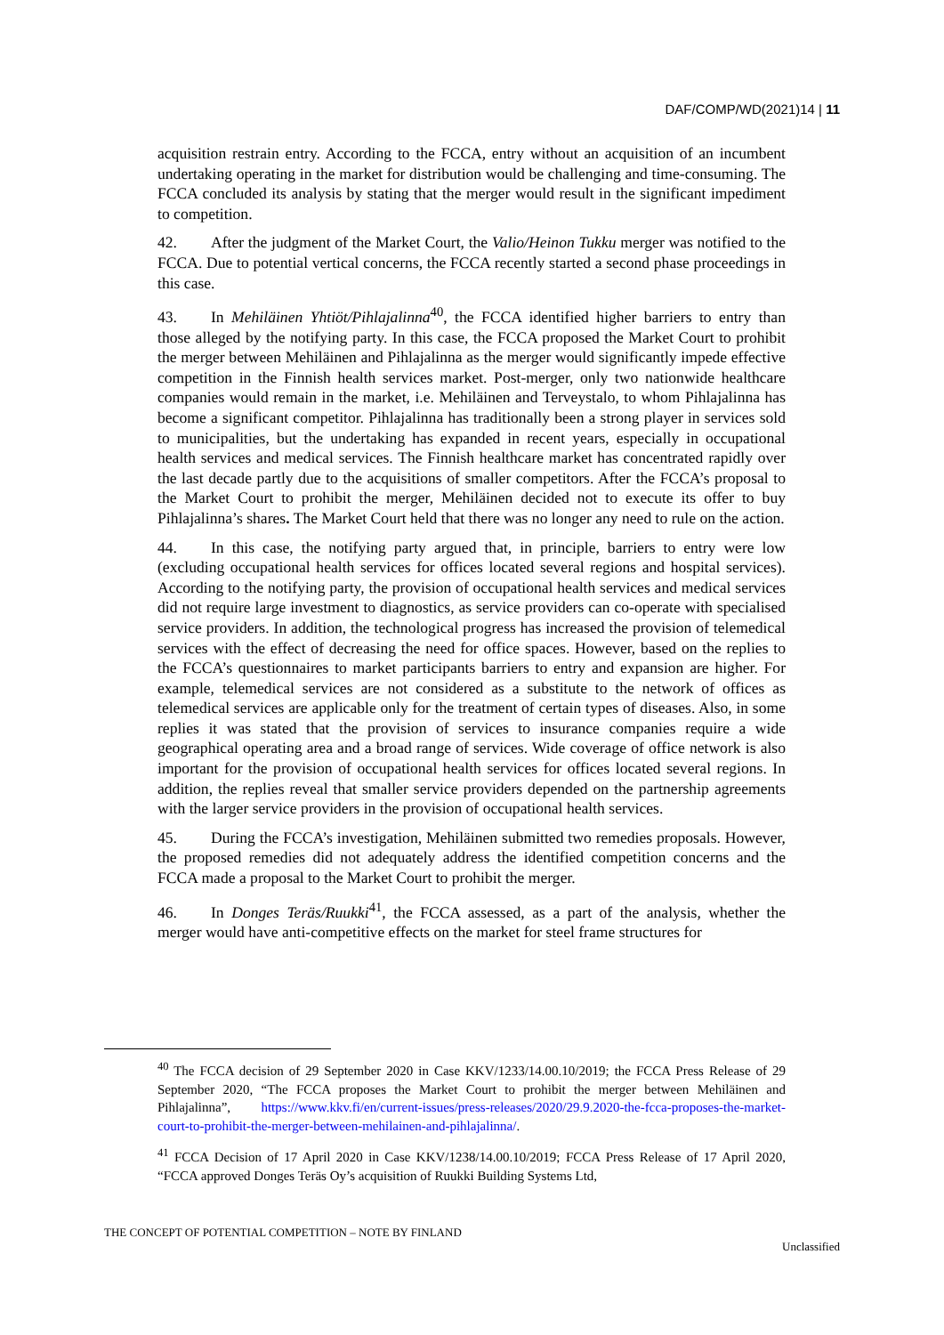DAF/COMP/WD(2021)14 | 11
acquisition restrain entry. According to the FCCA, entry without an acquisition of an incumbent undertaking operating in the market for distribution would be challenging and time-consuming. The FCCA concluded its analysis by stating that the merger would result in the significant impediment to competition.
42. After the judgment of the Market Court, the Valio/Heinon Tukku merger was notified to the FCCA. Due to potential vertical concerns, the FCCA recently started a second phase proceedings in this case.
43. In Mehiläinen Yhtiöt/Pihlajalinna<sup>40</sup>, the FCCA identified higher barriers to entry than those alleged by the notifying party. In this case, the FCCA proposed the Market Court to prohibit the merger between Mehiläinen and Pihlajalinna as the merger would significantly impede effective competition in the Finnish health services market. Post-merger, only two nationwide healthcare companies would remain in the market, i.e. Mehiläinen and Terveystalo, to whom Pihlajalinna has become a significant competitor. Pihlajalinna has traditionally been a strong player in services sold to municipalities, but the undertaking has expanded in recent years, especially in occupational health services and medical services. The Finnish healthcare market has concentrated rapidly over the last decade partly due to the acquisitions of smaller competitors. After the FCCA’s proposal to the Market Court to prohibit the merger, Mehiläinen decided not to execute its offer to buy Pihlajalinna’s shares. The Market Court held that there was no longer any need to rule on the action.
44. In this case, the notifying party argued that, in principle, barriers to entry were low (excluding occupational health services for offices located several regions and hospital services). According to the notifying party, the provision of occupational health services and medical services did not require large investment to diagnostics, as service providers can co-operate with specialised service providers. In addition, the technological progress has increased the provision of telemedical services with the effect of decreasing the need for office spaces. However, based on the replies to the FCCA’s questionnaires to market participants barriers to entry and expansion are higher. For example, telemedical services are not considered as a substitute to the network of offices as telemedical services are applicable only for the treatment of certain types of diseases. Also, in some replies it was stated that the provision of services to insurance companies require a wide geographical operating area and a broad range of services. Wide coverage of office network is also important for the provision of occupational health services for offices located several regions. In addition, the replies reveal that smaller service providers depended on the partnership agreements with the larger service providers in the provision of occupational health services.
45. During the FCCA’s investigation, Mehiläinen submitted two remedies proposals. However, the proposed remedies did not adequately address the identified competition concerns and the FCCA made a proposal to the Market Court to prohibit the merger.
46. In Donges Teräs/Ruukki<sup>41</sup>, the FCCA assessed, as a part of the analysis, whether the merger would have anti-competitive effects on the market for steel frame structures for
<sup>40</sup> The FCCA decision of 29 September 2020 in Case KKV/1233/14.00.10/2019; the FCCA Press Release of 29 September 2020, “The FCCA proposes the Market Court to prohibit the merger between Mehiläinen and Pihlajalinna”, https://www.kkv.fi/en/current-issues/press-releases/2020/29.9.2020-the-fcca-proposes-the-market-court-to-prohibit-the-merger-between-mehilainen-and-pihlajalinna/.
<sup>41</sup> FCCA Decision of 17 April 2020 in Case KKV/1238/14.00.10/2019; FCCA Press Release of 17 April 2020, “FCCA approved Donges Teräs Oy’s acquisition of Ruukki Building Systems Ltd,
THE CONCEPT OF POTENTIAL COMPETITION – NOTE BY FINLAND
Unclassified